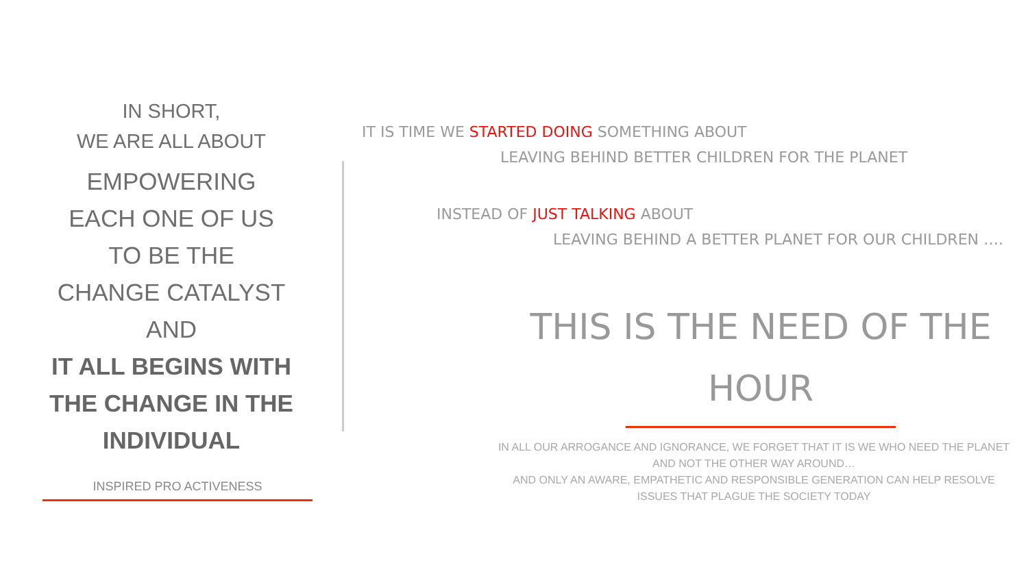IN SHORT,
WE ARE ALL ABOUT
EMPOWERING
EACH ONE OF US
TO BE THE
CHANGE CATALYST
AND
IT ALL BEGINS WITH THE CHANGE IN THE INDIVIDUAL
INSPIRED PRO ACTIVENESS
IT IS TIME WE STARTED DOING SOMETHING ABOUT
LEAVING BEHIND BETTER CHILDREN FOR THE PLANET
INSTEAD OF JUST TALKING ABOUT
LEAVING BEHIND A BETTER PLANET FOR OUR CHILDREN ….
THIS IS THE NEED OF THE HOUR
IN ALL OUR ARROGANCE AND IGNORANCE, WE FORGET THAT IT IS WE WHO NEED THE PLANET AND NOT THE OTHER WAY AROUND…
AND ONLY AN AWARE, EMPATHETIC AND RESPONSIBLE GENERATION CAN HELP RESOLVE ISSUES THAT PLAGUE THE SOCIETY TODAY